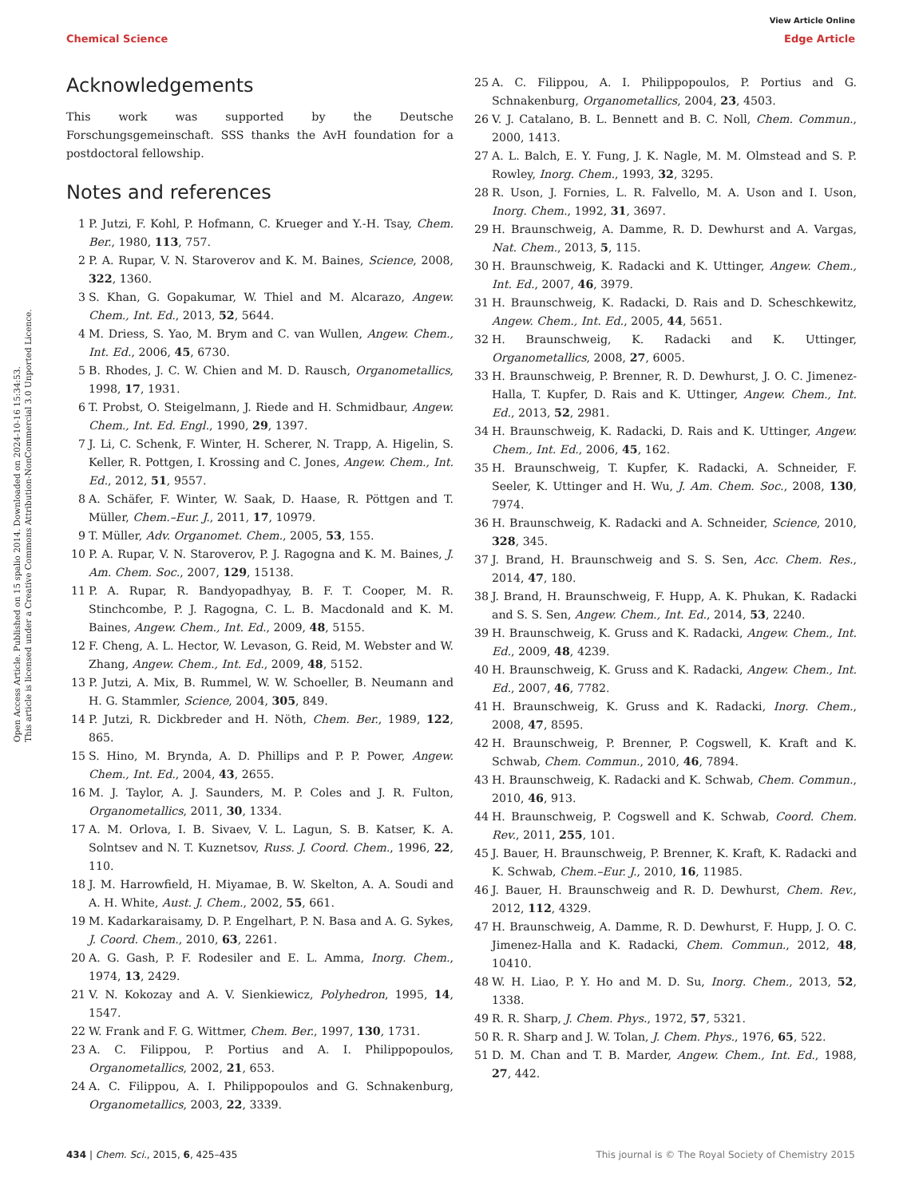View Article Online
Chemical Science Edge Article
Open Access Article. Published on 15 spalio 2014. Downloaded on 2024-10-16 15:34:53.
This article is licensed under a Creative Commons Attribution-NonCommercial 3.0 Unported Licence.
Acknowledgements
This work was supported by the Deutsche Forschungsgemeinschaft. SSS thanks the AvH foundation for a postdoctoral fellowship.
Notes and references
1 P. Jutzi, F. Kohl, P. Hofmann, C. Krueger and Y.-H. Tsay, Chem. Ber., 1980, 113, 757.
2 P. A. Rupar, V. N. Staroverov and K. M. Baines, Science, 2008, 322, 1360.
3 S. Khan, G. Gopakumar, W. Thiel and M. Alcarazo, Angew. Chem., Int. Ed., 2013, 52, 5644.
4 M. Driess, S. Yao, M. Brym and C. van Wullen, Angew. Chem., Int. Ed., 2006, 45, 6730.
5 B. Rhodes, J. C. W. Chien and M. D. Rausch, Organometallics, 1998, 17, 1931.
6 T. Probst, O. Steigelmann, J. Riede and H. Schmidbaur, Angew. Chem., Int. Ed. Engl., 1990, 29, 1397.
7 J. Li, C. Schenk, F. Winter, H. Scherer, N. Trapp, A. Higelin, S. Keller, R. Pottgen, I. Krossing and C. Jones, Angew. Chem., Int. Ed., 2012, 51, 9557.
8 A. Schäfer, F. Winter, W. Saak, D. Haase, R. Pöttgen and T. Müller, Chem.–Eur. J., 2011, 17, 10979.
9 T. Müller, Adv. Organomet. Chem., 2005, 53, 155.
10 P. A. Rupar, V. N. Staroverov, P. J. Ragogna and K. M. Baines, J. Am. Chem. Soc., 2007, 129, 15138.
11 P. A. Rupar, R. Bandyopadhyay, B. F. T. Cooper, M. R. Stinchcombe, P. J. Ragogna, C. L. B. Macdonald and K. M. Baines, Angew. Chem., Int. Ed., 2009, 48, 5155.
12 F. Cheng, A. L. Hector, W. Levason, G. Reid, M. Webster and W. Zhang, Angew. Chem., Int. Ed., 2009, 48, 5152.
13 P. Jutzi, A. Mix, B. Rummel, W. W. Schoeller, B. Neumann and H. G. Stammler, Science, 2004, 305, 849.
14 P. Jutzi, R. Dickbreder and H. Nöth, Chem. Ber., 1989, 122, 865.
15 S. Hino, M. Brynda, A. D. Phillips and P. P. Power, Angew. Chem., Int. Ed., 2004, 43, 2655.
16 M. J. Taylor, A. J. Saunders, M. P. Coles and J. R. Fulton, Organometallics, 2011, 30, 1334.
17 A. M. Orlova, I. B. Sivaev, V. L. Lagun, S. B. Katser, K. A. Solntsev and N. T. Kuznetsov, Russ. J. Coord. Chem., 1996, 22, 110.
18 J. M. Harrowfield, H. Miyamae, B. W. Skelton, A. A. Soudi and A. H. White, Aust. J. Chem., 2002, 55, 661.
19 M. Kadarkaraisamy, D. P. Engelhart, P. N. Basa and A. G. Sykes, J. Coord. Chem., 2010, 63, 2261.
20 A. G. Gash, P. F. Rodesiler and E. L. Amma, Inorg. Chem., 1974, 13, 2429.
21 V. N. Kokozay and A. V. Sienkiewicz, Polyhedron, 1995, 14, 1547.
22 W. Frank and F. G. Wittmer, Chem. Ber., 1997, 130, 1731.
23 A. C. Filippou, P. Portius and A. I. Philippopoulos, Organometallics, 2002, 21, 653.
24 A. C. Filippou, A. I. Philippopoulos and G. Schnakenburg, Organometallics, 2003, 22, 3339.
25 A. C. Filippou, A. I. Philippopoulos, P. Portius and G. Schnakenburg, Organometallics, 2004, 23, 4503.
26 V. J. Catalano, B. L. Bennett and B. C. Noll, Chem. Commun., 2000, 1413.
27 A. L. Balch, E. Y. Fung, J. K. Nagle, M. M. Olmstead and S. P. Rowley, Inorg. Chem., 1993, 32, 3295.
28 R. Uson, J. Fornies, L. R. Falvello, M. A. Uson and I. Uson, Inorg. Chem., 1992, 31, 3697.
29 H. Braunschweig, A. Damme, R. D. Dewhurst and A. Vargas, Nat. Chem., 2013, 5, 115.
30 H. Braunschweig, K. Radacki and K. Uttinger, Angew. Chem., Int. Ed., 2007, 46, 3979.
31 H. Braunschweig, K. Radacki, D. Rais and D. Scheschkewitz, Angew. Chem., Int. Ed., 2005, 44, 5651.
32 H. Braunschweig, K. Radacki and K. Uttinger, Organometallics, 2008, 27, 6005.
33 H. Braunschweig, P. Brenner, R. D. Dewhurst, J. O. C. Jimenez-Halla, T. Kupfer, D. Rais and K. Uttinger, Angew. Chem., Int. Ed., 2013, 52, 2981.
34 H. Braunschweig, K. Radacki, D. Rais and K. Uttinger, Angew. Chem., Int. Ed., 2006, 45, 162.
35 H. Braunschweig, T. Kupfer, K. Radacki, A. Schneider, F. Seeler, K. Uttinger and H. Wu, J. Am. Chem. Soc., 2008, 130, 7974.
36 H. Braunschweig, K. Radacki and A. Schneider, Science, 2010, 328, 345.
37 J. Brand, H. Braunschweig and S. S. Sen, Acc. Chem. Res., 2014, 47, 180.
38 J. Brand, H. Braunschweig, F. Hupp, A. K. Phukan, K. Radacki and S. S. Sen, Angew. Chem., Int. Ed., 2014, 53, 2240.
39 H. Braunschweig, K. Gruss and K. Radacki, Angew. Chem., Int. Ed., 2009, 48, 4239.
40 H. Braunschweig, K. Gruss and K. Radacki, Angew. Chem., Int. Ed., 2007, 46, 7782.
41 H. Braunschweig, K. Gruss and K. Radacki, Inorg. Chem., 2008, 47, 8595.
42 H. Braunschweig, P. Brenner, P. Cogswell, K. Kraft and K. Schwab, Chem. Commun., 2010, 46, 7894.
43 H. Braunschweig, K. Radacki and K. Schwab, Chem. Commun., 2010, 46, 913.
44 H. Braunschweig, P. Cogswell and K. Schwab, Coord. Chem. Rev., 2011, 255, 101.
45 J. Bauer, H. Braunschweig, P. Brenner, K. Kraft, K. Radacki and K. Schwab, Chem.–Eur. J., 2010, 16, 11985.
46 J. Bauer, H. Braunschweig and R. D. Dewhurst, Chem. Rev., 2012, 112, 4329.
47 H. Braunschweig, A. Damme, R. D. Dewhurst, F. Hupp, J. O. C. Jimenez-Halla and K. Radacki, Chem. Commun., 2012, 48, 10410.
48 W. H. Liao, P. Y. Ho and M. D. Su, Inorg. Chem., 2013, 52, 1338.
49 R. R. Sharp, J. Chem. Phys., 1972, 57, 5321.
50 R. R. Sharp and J. W. Tolan, J. Chem. Phys., 1976, 65, 522.
51 D. M. Chan and T. B. Marder, Angew. Chem., Int. Ed., 1988, 27, 442.
434 | Chem. Sci., 2015, 6, 425–435 This journal is © The Royal Society of Chemistry 2015